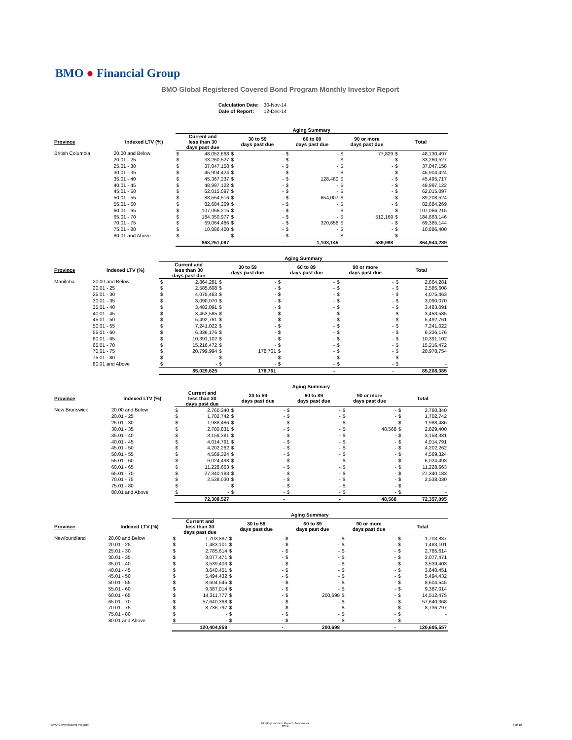BMO ● Financial Group
BMO Global Registered Covered Bond Program Monthly Investor Report
| Calculation Date: | 30-Nov-14 |
| Date of Report: | 12-Dec-14 |
| | | Aging Summary | | | | | | | | | |
| Province | Indexed LTV (%) | Current and less than 30 days past due | | 30 to 59 days past due | | 60 to 89 days past due | | 90 or more days past due | | Total | |
| British Columbia | 20.00 and Below | $ | 48,052,668 | $ | - | $ | - | $ | 77,829 | $ | 48,130,497 |
| | 20.01 - 25 | $ | 33,260,527 | $ | - | $ | - | $ | - | $ | 33,260,527 |
| | 25.01 - 30 | $ | 37,047,158 | $ | - | $ | - | $ | - | $ | 37,047,158 |
| | 30.01 - 35 | $ | 45,904,424 | $ | - | $ | - | $ | - | $ | 45,904,424 |
| | 35.01 - 40 | $ | 45,367,237 | $ | - | $ | 128,480 | $ | - | $ | 45,495,717 |
| | 40.01 - 45 | $ | 48,997,122 | $ | - | $ | - | $ | - | $ | 48,997,122 |
| | 45.01 - 50 | $ | 62,015,097 | $ | - | $ | - | $ | - | $ | 62,015,097 |
| | 50.01 - 55 | $ | 88,554,516 | $ | - | $ | 654,007 | $ | - | $ | 89,208,524 |
| | 55.01 - 60 | $ | 82,684,269 | $ | - | $ | - | $ | - | $ | 82,684,269 |
| | 60.01 - 65 | $ | 107,066,215 | $ | - | $ | - | $ | - | $ | 107,066,215 |
| | 65.01 - 70 | $ | 184,350,977 | $ | - | $ | - | $ | 512,169 | $ | 184,863,146 |
| | 70.01 - 75 | $ | 69,064,486 | $ | - | $ | 320,658 | $ | - | $ | 69,385,144 |
| | 75.01 - 80 | $ | 10,886,400 | $ | - | $ | - | $ | - | $ | 10,886,400 |
| | 80.01 and Above | $ | - | $ | - | $ | - | $ | - | $ | - |
| | | 863,251,097 | | - | | 1,103,145 | | 589,998 | | 864,944,239 | |
| | | Aging Summary | | | | | | | | | |
| Province | Indexed LTV (%) | Current and less than 30 days past due | | 30 to 59 days past due | | 60 to 89 days past due | | 90 or more days past due | | Total | |
| Manitoba | 20.00 and Below | $ | 2,864,281 | $ | - | $ | - | $ | - | $ | 2,864,281 |
| | 20.01 - 25 | $ | 2,585,608 | $ | - | $ | - | $ | - | $ | 2,585,608 |
| | 25.01 - 30 | $ | 4,075,463 | $ | - | $ | - | $ | - | $ | 4,075,463 |
| | 30.01 - 35 | $ | 3,090,070 | $ | - | $ | - | $ | - | $ | 3,090,070 |
| | 35.01 - 40 | $ | 3,483,091 | $ | - | $ | - | $ | - | $ | 3,483,091 |
| | 40.01 - 45 | $ | 3,453,585 | $ | - | $ | - | $ | - | $ | 3,453,585 |
| | 45.01 - 50 | $ | 5,492,761 | $ | - | $ | - | $ | - | $ | 5,492,761 |
| | 50.01 - 55 | $ | 7,241,022 | $ | - | $ | - | $ | - | $ | 7,241,022 |
| | 55.01 - 60 | $ | 6,336,176 | $ | - | $ | - | $ | - | $ | 6,336,176 |
| | 60.01 - 65 | $ | 10,391,102 | $ | - | $ | - | $ | - | $ | 10,391,102 |
| | 65.01 - 70 | $ | 15,216,472 | $ | - | $ | - | $ | - | $ | 15,216,472 |
| | 70.01 - 75 | $ | 20,799,994 | $ | 178,761 | $ | - | $ | - | $ | 20,978,754 |
| | 75.01 - 80 | $ | - | $ | - | $ | - | $ | - | $ | - |
| | 80.01 and Above | $ | - | $ | - | $ | - | $ | - | $ | - |
| | | 85,029,625 | | 178,761 | | - | | - | | 85,208,385 | |
| | | Aging Summary | | | | | | | | | |
| Province | Indexed LTV (%) | Current and less than 30 days past due | | 30 to 59 days past due | | 60 to 89 days past due | | 90 or more days past due | | Total | |
| New Brunswick | 20.00 and Below | $ | 2,760,340 | $ | - | $ | - | $ | - | $ | 2,760,340 |
| | 20.01 - 25 | $ | 1,702,742 | $ | - | $ | - | $ | - | $ | 1,702,742 |
| | 25.01 - 30 | $ | 1,988,486 | $ | - | $ | - | $ | - | $ | 1,988,486 |
| | 30.01 - 35 | $ | 2,780,831 | $ | - | $ | - | $ | 48,568 | $ | 2,829,400 |
| | 35.01 - 40 | $ | 3,158,381 | $ | - | $ | - | $ | - | $ | 3,158,381 |
| | 40.01 - 45 | $ | 4,014,791 | $ | - | $ | - | $ | - | $ | 4,014,791 |
| | 45.01 - 50 | $ | 4,202,262 | $ | - | $ | - | $ | - | $ | 4,202,262 |
| | 50.01 - 55 | $ | 4,569,324 | $ | - | $ | - | $ | - | $ | 4,569,324 |
| | 55.01 - 60 | $ | 6,024,493 | $ | - | $ | - | $ | - | $ | 6,024,493 |
| | 60.01 - 65 | $ | 11,228,663 | $ | - | $ | - | $ | - | $ | 11,228,663 |
| | 65.01 - 70 | $ | 27,340,183 | $ | - | $ | - | $ | - | $ | 27,340,183 |
| | 70.01 - 75 | $ | 2,538,030 | $ | - | $ | - | $ | - | $ | 2,538,030 |
| | 75.01 - 80 | $ | - | $ | - | $ | - | $ | - | $ | - |
| | 80.01 and Above | $ | - | $ | - | $ | - | $ | - | $ | - |
| | | 72,308,527 | | - | | - | | 48,568 | | 72,357,095 | |
| | | Aging Summary | | | | | | | | | |
| Province | Indexed LTV (%) | Current and less than 30 days past due | | 30 to 59 days past due | | 60 to 89 days past due | | 90 or more days past due | | Total | |
| Newfoundland | 20.00 and Below | $ | 1,703,887 | $ | - | $ | - | $ | - | $ | 1,703,887 |
| | 20.01 - 25 | $ | 1,483,101 | $ | - | $ | - | $ | - | $ | 1,483,101 |
| | 25.01 - 30 | $ | 2,785,614 | $ | - | $ | - | $ | - | $ | 2,785,614 |
| | 30.01 - 35 | $ | 3,077,471 | $ | - | $ | - | $ | - | $ | 3,077,471 |
| | 35.01 - 40 | $ | 3,539,403 | $ | - | $ | - | $ | - | $ | 3,539,403 |
| | 40.01 - 45 | $ | 3,640,451 | $ | - | $ | - | $ | - | $ | 3,640,451 |
| | 45.01 - 50 | $ | 5,494,432 | $ | - | $ | - | $ | - | $ | 5,494,432 |
| | 50.01 - 55 | $ | 8,604,545 | $ | - | $ | - | $ | - | $ | 8,604,545 |
| | 55.01 - 60 | $ | 9,387,014 | $ | - | $ | - | $ | - | $ | 9,387,014 |
| | 60.01 - 65 | $ | 14,311,777 | $ | - | $ | 200,698 | $ | - | $ | 14,512,475 |
| | 65.01 - 70 | $ | 57,640,368 | $ | - | $ | - | $ | - | $ | 57,640,368 |
| | 70.01 - 75 | $ | 8,736,797 | $ | - | $ | - | $ | - | $ | 8,736,797 |
| | 75.01 - 80 | $ | - | $ | - | $ | - | $ | - | $ | - |
| | 80.01 and Above | $ | - | $ | - | $ | - | $ | - | $ | - |
| | | 120,404,859 | | - | | 200,698 | | - | | 120,605,557 | |
BMO Covered Bond Program
Monthly Investor Report - November
2014
6 of 10